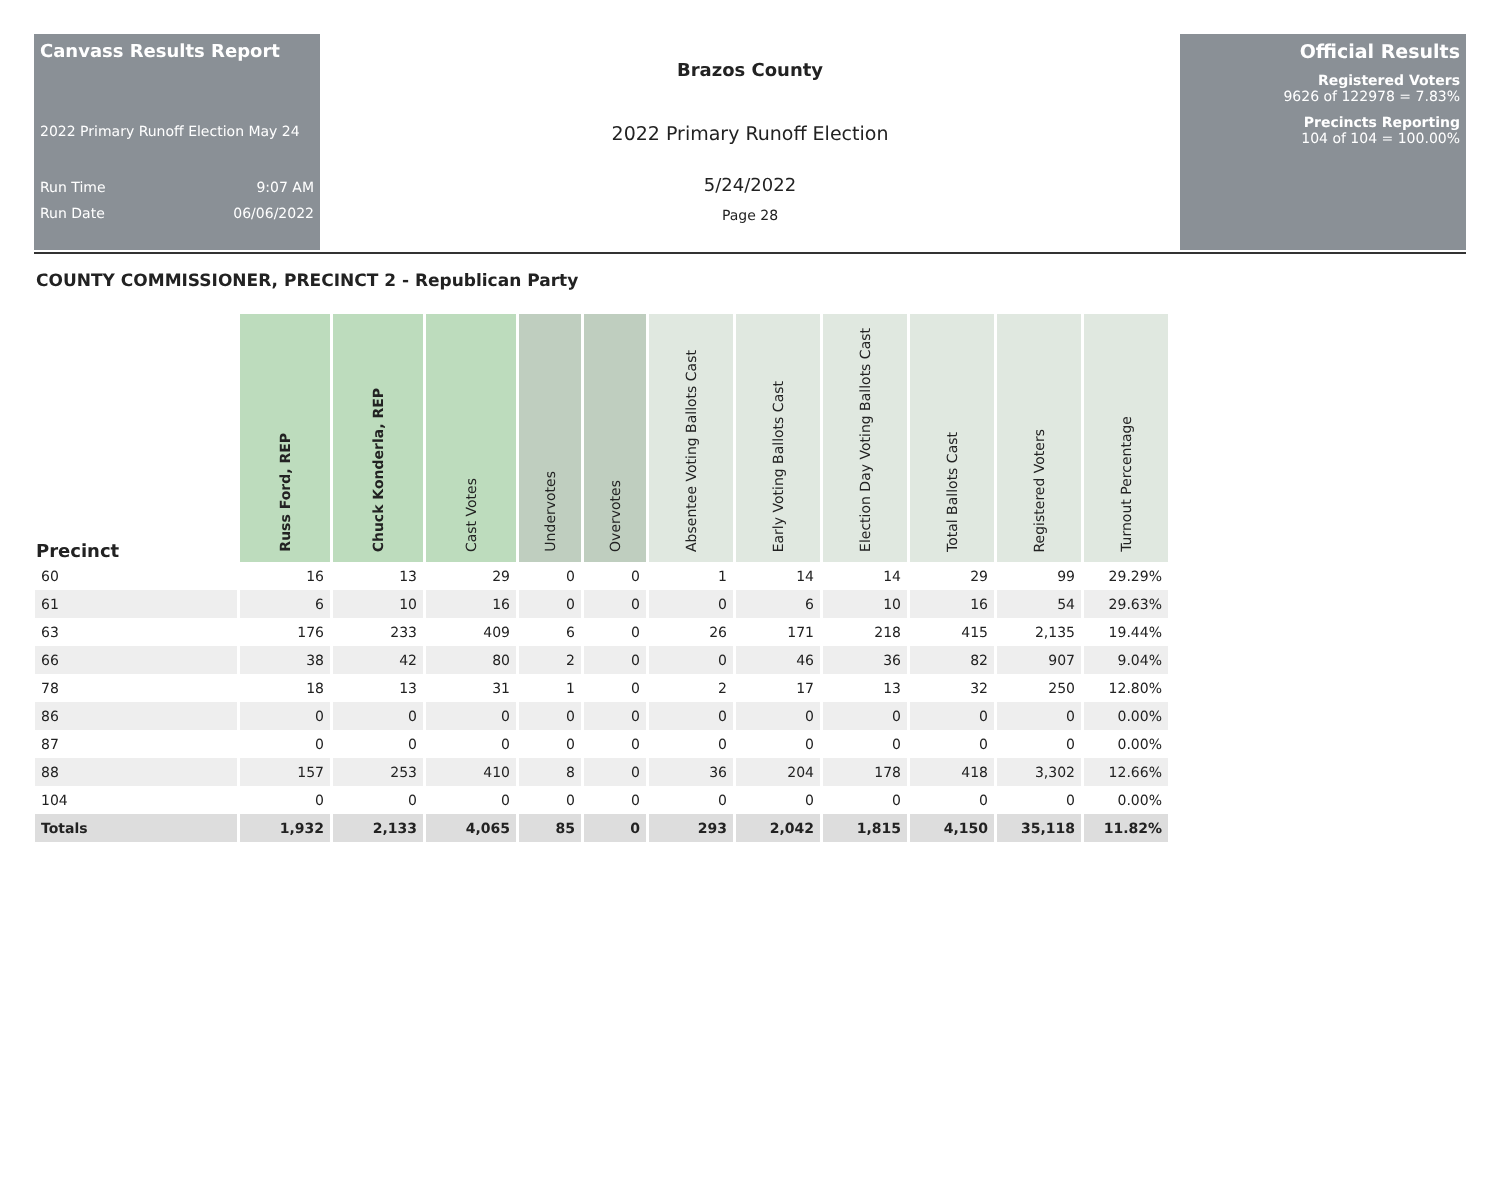Canvass Results Report
2022 Primary Runoff Election May 24
Run Time 9:07 AM
Run Date 06/06/2022
Brazos County
2022 Primary Runoff Election
5/24/2022
Page 28
Official Results
Registered Voters
9626 of 122978 = 7.83%
Precincts Reporting
104 of 104 = 100.00%
COUNTY COMMISSIONER, PRECINCT 2 - Republican Party
| Precinct | Russ Ford, REP | Chuck Konderla, REP | Cast Votes | Undervotes | Overvotes | Absentee Voting Ballots Cast | Early Voting Ballots Cast | Election Day Voting Ballots Cast | Total Ballots Cast | Registered Voters | Turnout Percentage |
| --- | --- | --- | --- | --- | --- | --- | --- | --- | --- | --- | --- |
| 60 | 16 | 13 | 29 | 0 | 0 | 1 | 14 | 14 | 29 | 99 | 29.29% |
| 61 | 6 | 10 | 16 | 0 | 0 | 0 | 6 | 10 | 16 | 54 | 29.63% |
| 63 | 176 | 233 | 409 | 6 | 0 | 26 | 171 | 218 | 415 | 2,135 | 19.44% |
| 66 | 38 | 42 | 80 | 2 | 0 | 0 | 46 | 36 | 82 | 907 | 9.04% |
| 78 | 18 | 13 | 31 | 1 | 0 | 2 | 17 | 13 | 32 | 250 | 12.80% |
| 86 | 0 | 0 | 0 | 0 | 0 | 0 | 0 | 0 | 0 | 0 | 0.00% |
| 87 | 0 | 0 | 0 | 0 | 0 | 0 | 0 | 0 | 0 | 0 | 0.00% |
| 88 | 157 | 253 | 410 | 8 | 0 | 36 | 204 | 178 | 418 | 3,302 | 12.66% |
| 104 | 0 | 0 | 0 | 0 | 0 | 0 | 0 | 0 | 0 | 0 | 0.00% |
| Totals | 1,932 | 2,133 | 4,065 | 85 | 0 | 293 | 2,042 | 1,815 | 4,150 | 35,118 | 11.82% |